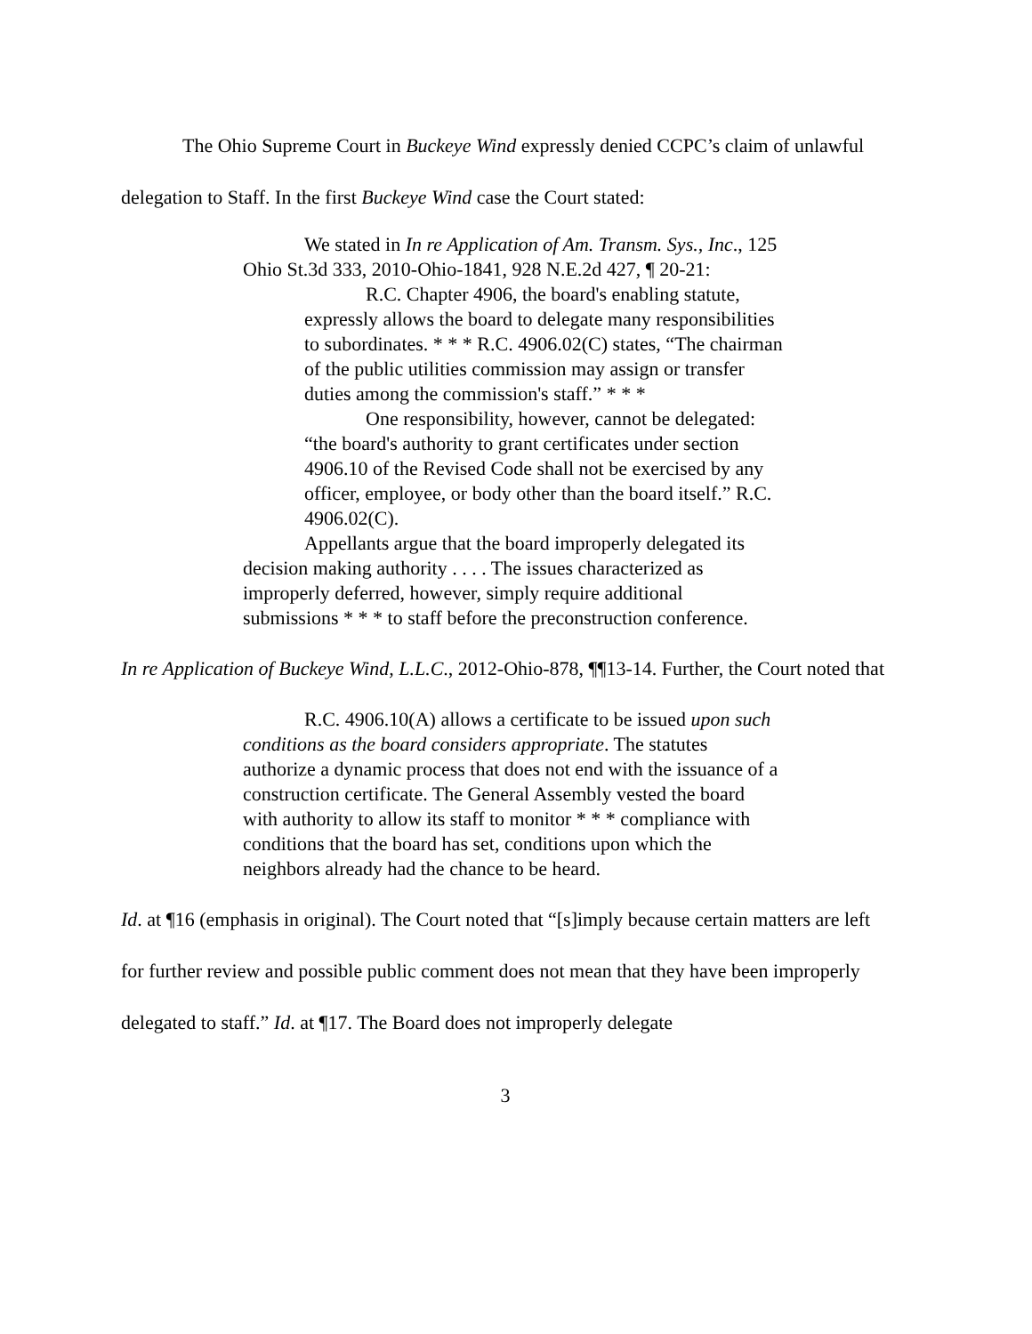The Ohio Supreme Court in Buckeye Wind expressly denied CCPC’s claim of unlawful delegation to Staff. In the first Buckeye Wind case the Court stated:
We stated in In re Application of Am. Transm. Sys., Inc., 125 Ohio St.3d 333, 2010-Ohio-1841, 928 N.E.2d 427, ¶ 20-21:
R.C. Chapter 4906, the board's enabling statute, expressly allows the board to delegate many responsibilities to subordinates. * * * R.C. 4906.02(C) states, “The chairman of the public utilities commission may assign or transfer duties among the commission's staff.” * * *
One responsibility, however, cannot be delegated: “the board's authority to grant certificates under section 4906.10 of the Revised Code shall not be exercised by any officer, employee, or body other than the board itself.” R.C. 4906.02(C).
Appellants argue that the board improperly delegated its decision making authority . . . . The issues characterized as improperly deferred, however, simply require additional submissions * * * to staff before the preconstruction conference.
In re Application of Buckeye Wind, L.L.C., 2012-Ohio-878, ¶¶13-14. Further, the Court noted that
R.C. 4906.10(A) allows a certificate to be issued upon such conditions as the board considers appropriate. The statutes authorize a dynamic process that does not end with the issuance of a construction certificate. The General Assembly vested the board with authority to allow its staff to monitor * * * compliance with conditions that the board has set, conditions upon which the neighbors already had the chance to be heard.
Id. at ¶16 (emphasis in original). The Court noted that “[s]imply because certain matters are left for further review and possible public comment does not mean that they have been improperly delegated to staff.” Id. at ¶17. The Board does not improperly delegate
3